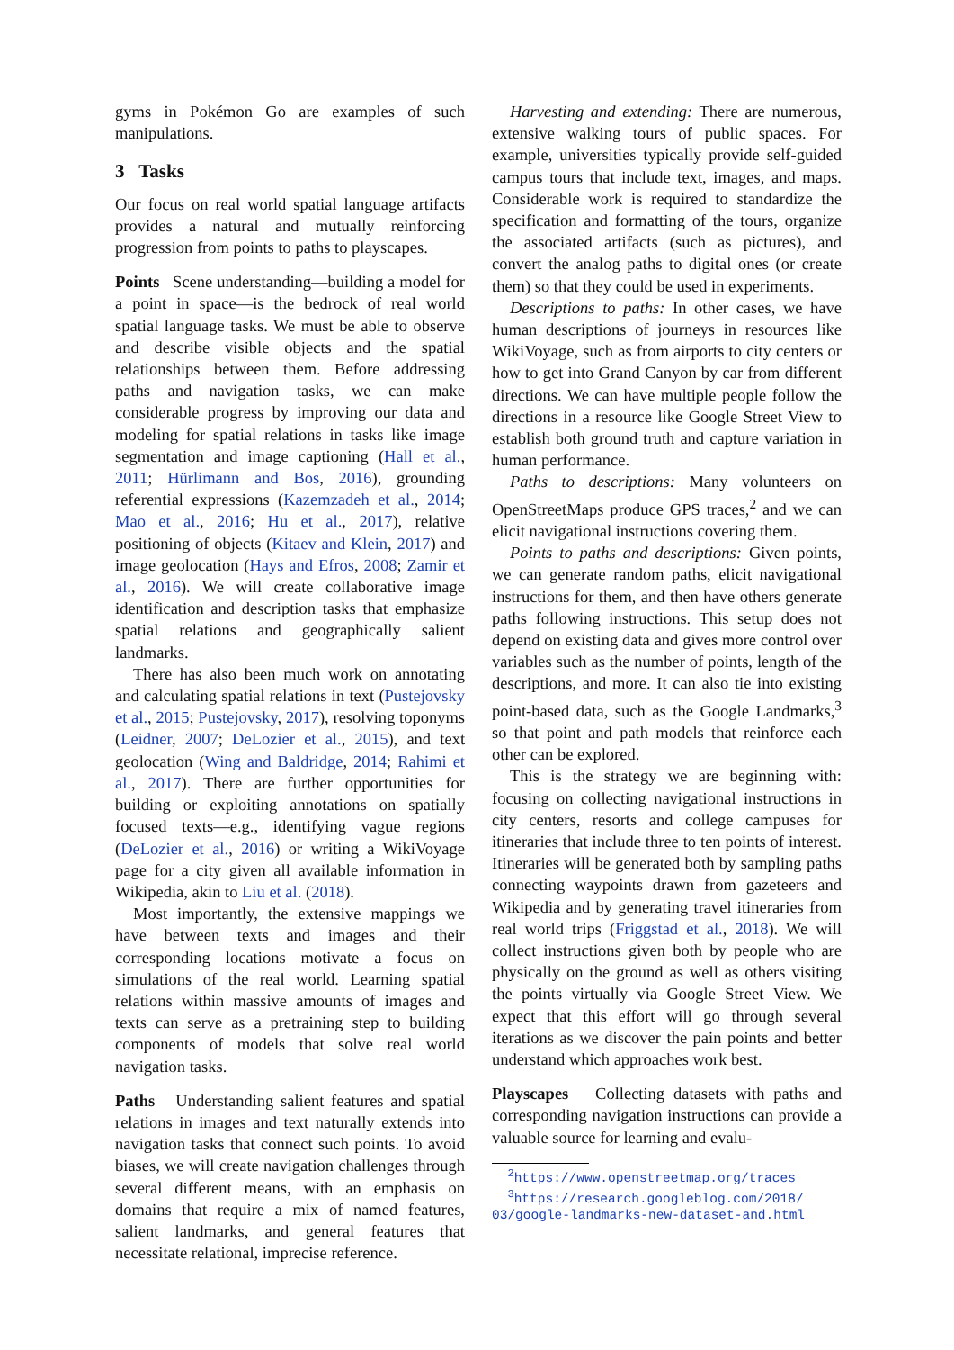gyms in Pokémon Go are examples of such manipulations.
3 Tasks
Our focus on real world spatial language artifacts provides a natural and mutually reinforcing progression from points to paths to playscapes.
Points Scene understanding—building a model for a point in space—is the bedrock of real world spatial language tasks. We must be able to observe and describe visible objects and the spatial relationships between them. Before addressing paths and navigation tasks, we can make considerable progress by improving our data and modeling for spatial relations in tasks like image segmentation and image captioning (Hall et al., 2011; Hürlimann and Bos, 2016), grounding referential expressions (Kazemzadeh et al., 2014; Mao et al., 2016; Hu et al., 2017), relative positioning of objects (Kitaev and Klein, 2017) and image geolocation (Hays and Efros, 2008; Zamir et al., 2016). We will create collaborative image identification and description tasks that emphasize spatial relations and geographically salient landmarks.
There has also been much work on annotating and calculating spatial relations in text (Pustejovsky et al., 2015; Pustejovsky, 2017), resolving toponyms (Leidner, 2007; DeLozier et al., 2015), and text geolocation (Wing and Baldridge, 2014; Rahimi et al., 2017). There are further opportunities for building or exploiting annotations on spatially focused texts—e.g., identifying vague regions (DeLozier et al., 2016) or writing a WikiVoyage page for a city given all available information in Wikipedia, akin to Liu et al. (2018).
Most importantly, the extensive mappings we have between texts and images and their corresponding locations motivate a focus on simulations of the real world. Learning spatial relations within massive amounts of images and texts can serve as a pretraining step to building components of models that solve real world navigation tasks.
Paths Understanding salient features and spatial relations in images and text naturally extends into navigation tasks that connect such points. To avoid biases, we will create navigation challenges through several different means, with an emphasis on domains that require a mix of named features, salient landmarks, and general features that necessitate relational, imprecise reference.
Harvesting and extending: There are numerous, extensive walking tours of public spaces. For example, universities typically provide self-guided campus tours that include text, images, and maps. Considerable work is required to standardize the specification and formatting of the tours, organize the associated artifacts (such as pictures), and convert the analog paths to digital ones (or create them) so that they could be used in experiments.
Descriptions to paths: In other cases, we have human descriptions of journeys in resources like WikiVoyage, such as from airports to city centers or how to get into Grand Canyon by car from different directions. We can have multiple people follow the directions in a resource like Google Street View to establish both ground truth and capture variation in human performance.
Paths to descriptions: Many volunteers on OpenStreetMaps produce GPS traces,<sup>2</sup> and we can elicit navigational instructions covering them.
Points to paths and descriptions: Given points, we can generate random paths, elicit navigational instructions for them, and then have others generate paths following instructions. This setup does not depend on existing data and gives more control over variables such as the number of points, length of the descriptions, and more. It can also tie into existing point-based data, such as the Google Landmarks,<sup>3</sup> so that point and path models that reinforce each other can be explored.
This is the strategy we are beginning with: focusing on collecting navigational instructions in city centers, resorts and college campuses for itineraries that include three to ten points of interest. Itineraries will be generated both by sampling paths connecting waypoints drawn from gazeteers and Wikipedia and by generating travel itineraries from real world trips (Friggstad et al., 2018). We will collect instructions given both by people who are physically on the ground as well as others visiting the points virtually via Google Street View. We expect that this effort will go through several iterations as we discover the pain points and better understand which approaches work best.
Playscapes Collecting datasets with paths and corresponding navigation instructions can provide a valuable source for learning and evalu-
<sup>2</sup> https://www.openstreetmap.org/traces
<sup>3</sup> https://research.googleblog.com/2018/ 03/google-landmarks-new-dataset-and.html